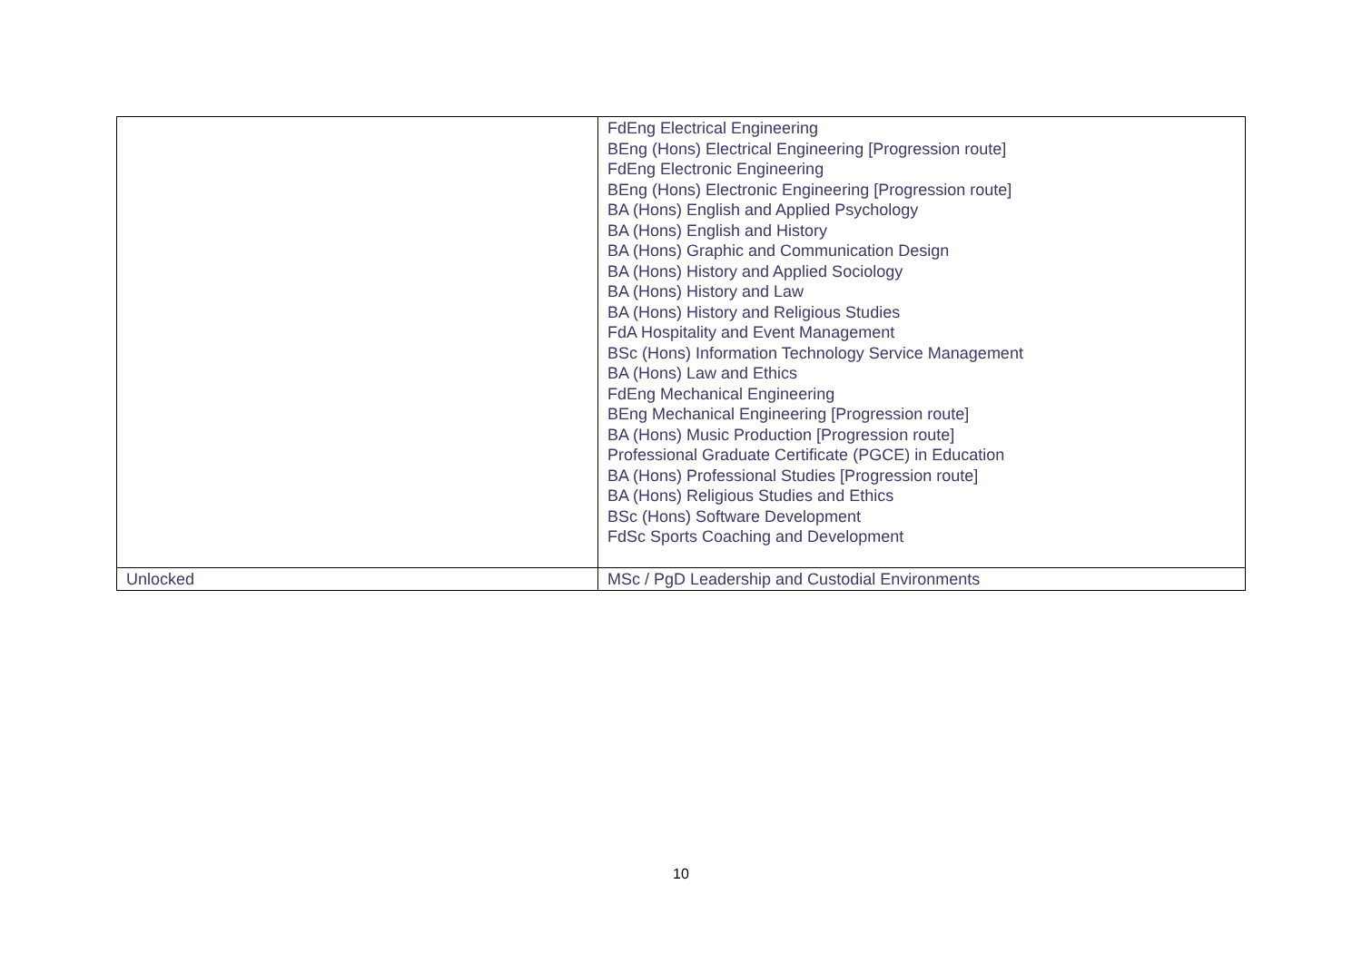| | FdEng Electrical Engineering BEng (Hons) Electrical Engineering [Progression route] FdEng Electronic Engineering BEng (Hons) Electronic Engineering [Progression route] BA (Hons) English and Applied Psychology BA (Hons) English and History BA (Hons) Graphic and Communication Design BA (Hons) History and Applied Sociology BA (Hons) History and Law BA (Hons) History and Religious Studies FdA Hospitality and Event Management BSc (Hons) Information Technology Service Management BA (Hons) Law and Ethics FdEng Mechanical Engineering BEng Mechanical Engineering [Progression route] BA (Hons) Music Production [Progression route] Professional Graduate Certificate (PGCE) in Education BA (Hons) Professional Studies [Progression route] BA (Hons) Religious Studies and Ethics BSc (Hons) Software Development FdSc Sports Coaching and Development |
| Unlocked | MSc / PgD Leadership and Custodial Environments |
10